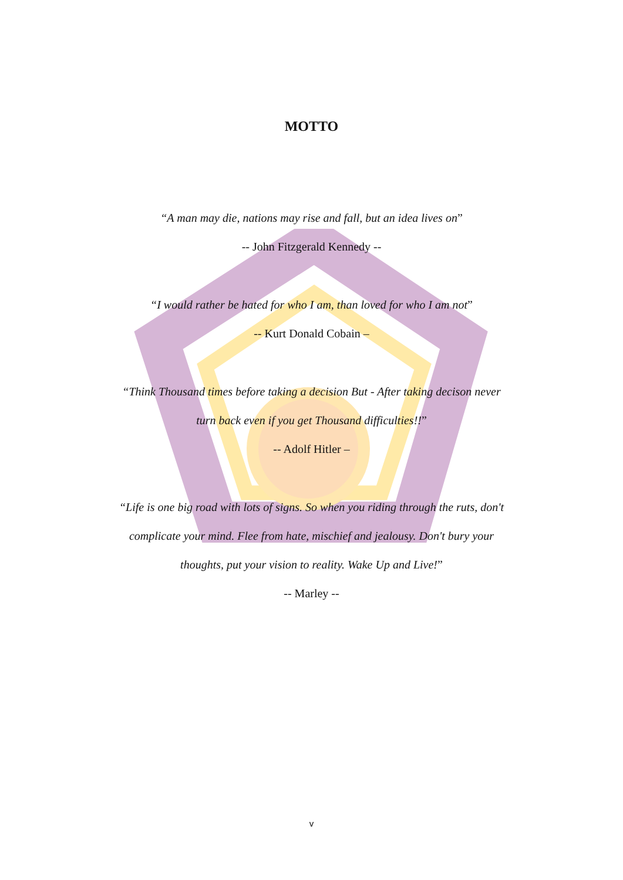MOTTO
“A man may die, nations may rise and fall, but an idea lives on”
-- John Fitzgerald Kennedy --
“I would rather be hated for who I am, than loved for who I am not”
-- Kurt Donald Cobain –
“Think Thousand times before taking a decision But - After taking decison never
turn back even if you get Thousand difficulties!!”
-- Adolf Hitler –
“Life is one big road with lots of signs. So when you riding through the ruts, don't
complicate your mind. Flee from hate, mischief and jealousy. Don't bury your
thoughts, put your vision to reality. Wake Up and Live!”
-- Marley --
v